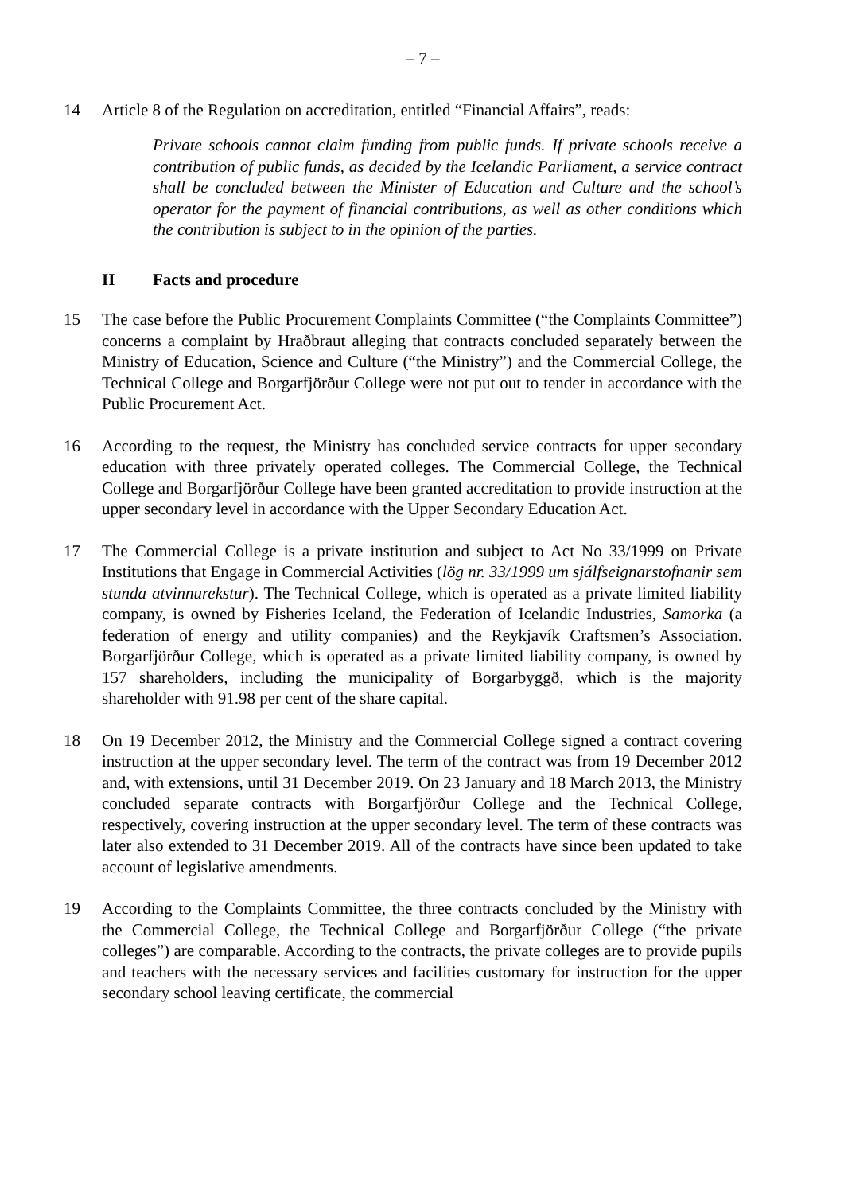– 7 –
14 Article 8 of the Regulation on accreditation, entitled “Financial Affairs”, reads:
Private schools cannot claim funding from public funds. If private schools receive a contribution of public funds, as decided by the Icelandic Parliament, a service contract shall be concluded between the Minister of Education and Culture and the school’s operator for the payment of financial contributions, as well as other conditions which the contribution is subject to in the opinion of the parties.
II Facts and procedure
15 The case before the Public Procurement Complaints Committee (“the Complaints Committee”) concerns a complaint by Hraðbraut alleging that contracts concluded separately between the Ministry of Education, Science and Culture (“the Ministry”) and the Commercial College, the Technical College and Borgarfjörður College were not put out to tender in accordance with the Public Procurement Act.
16 According to the request, the Ministry has concluded service contracts for upper secondary education with three privately operated colleges. The Commercial College, the Technical College and Borgarfjörður College have been granted accreditation to provide instruction at the upper secondary level in accordance with the Upper Secondary Education Act.
17 The Commercial College is a private institution and subject to Act No 33/1999 on Private Institutions that Engage in Commercial Activities (lög nr. 33/1999 um sjálfseignarstofnanir sem stunda atvinnurekstur). The Technical College, which is operated as a private limited liability company, is owned by Fisheries Iceland, the Federation of Icelandic Industries, Samorka (a federation of energy and utility companies) and the Reykjavík Craftsmen’s Association. Borgarfjörður College, which is operated as a private limited liability company, is owned by 157 shareholders, including the municipality of Borgarbyggð, which is the majority shareholder with 91.98 per cent of the share capital.
18 On 19 December 2012, the Ministry and the Commercial College signed a contract covering instruction at the upper secondary level. The term of the contract was from 19 December 2012 and, with extensions, until 31 December 2019. On 23 January and 18 March 2013, the Ministry concluded separate contracts with Borgarfjörður College and the Technical College, respectively, covering instruction at the upper secondary level. The term of these contracts was later also extended to 31 December 2019. All of the contracts have since been updated to take account of legislative amendments.
19 According to the Complaints Committee, the three contracts concluded by the Ministry with the Commercial College, the Technical College and Borgarfjörður College (“the private colleges”) are comparable. According to the contracts, the private colleges are to provide pupils and teachers with the necessary services and facilities customary for instruction for the upper secondary school leaving certificate, the commercial